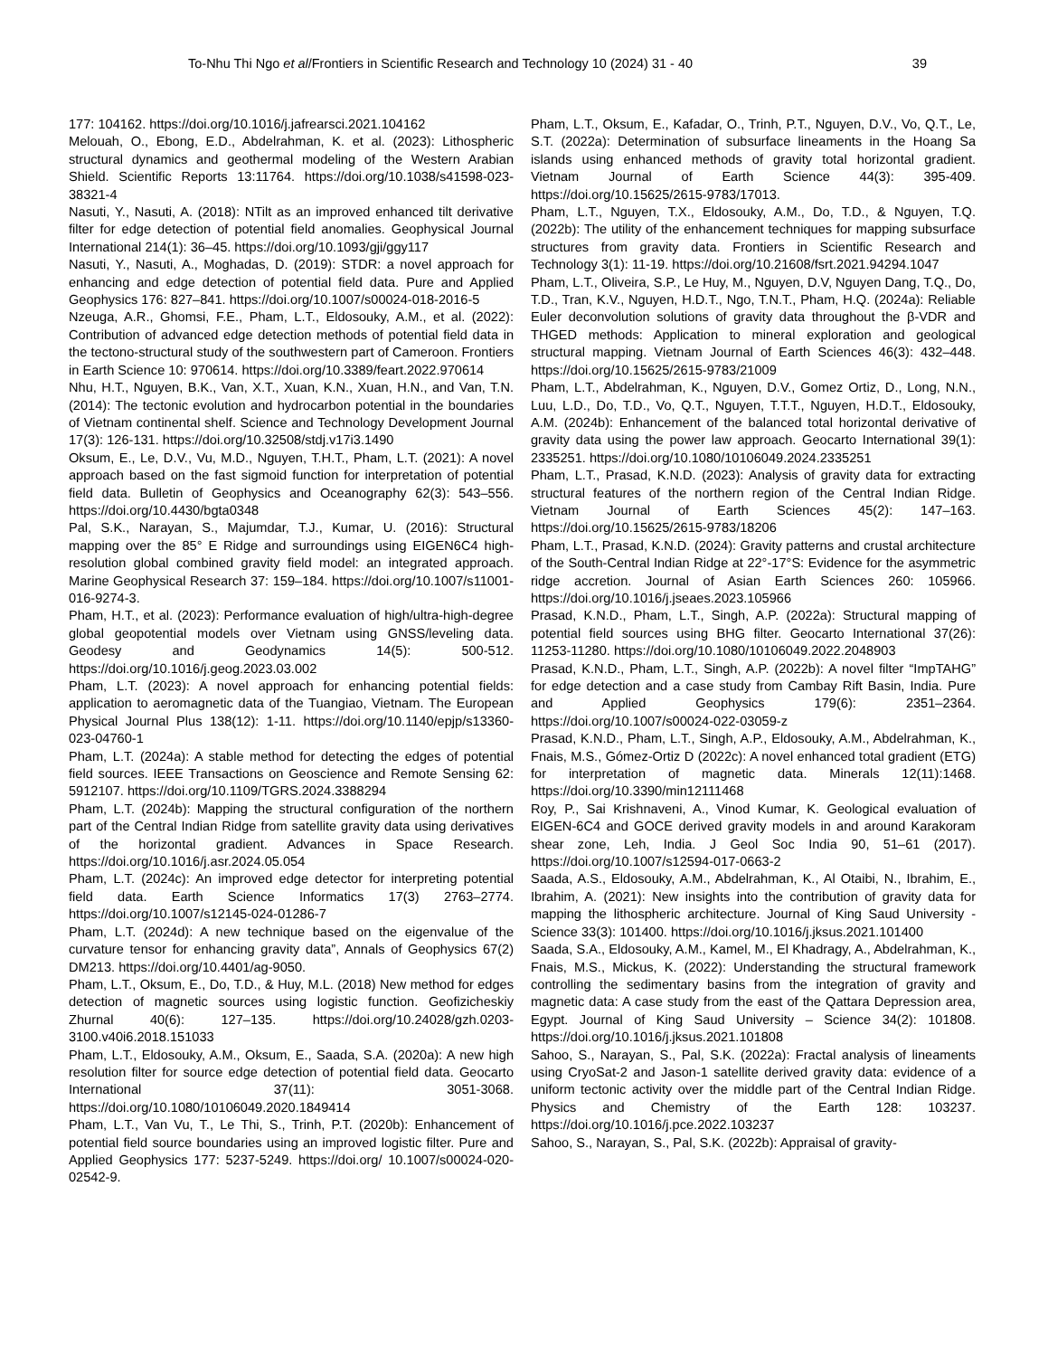To-Nhu Thi Ngo et al/Frontiers in Scientific Research and Technology 10 (2024) 31 - 40 39
177: 104162. https://doi.org/10.1016/j.jafrearsci.2021.104162
Melouah, O., Ebong, E.D., Abdelrahman, K. et al. (2023): Lithospheric structural dynamics and geothermal modeling of the Western Arabian Shield. Scientific Reports 13:11764. https://doi.org/10.1038/s41598-023-38321-4
Nasuti, Y., Nasuti, A. (2018): NTilt as an improved enhanced tilt derivative filter for edge detection of potential field anomalies. Geophysical Journal International 214(1): 36–45. https://doi.org/10.1093/gji/ggy117
Nasuti, Y., Nasuti, A., Moghadas, D. (2019): STDR: a novel approach for enhancing and edge detection of potential field data. Pure and Applied Geophysics 176: 827–841. https://doi.org/10.1007/s00024-018-2016-5
Nzeuga, A.R., Ghomsi, F.E., Pham, L.T., Eldosouky, A.M., et al. (2022): Contribution of advanced edge detection methods of potential field data in the tectono-structural study of the southwestern part of Cameroon. Frontiers in Earth Science 10: 970614. https://doi.org/10.3389/feart.2022.970614
Nhu, H.T., Nguyen, B.K., Van, X.T., Xuan, K.N., Xuan, H.N., and Van, T.N. (2014): The tectonic evolution and hydrocarbon potential in the boundaries of Vietnam continental shelf. Science and Technology Development Journal 17(3): 126-131. https://doi.org/10.32508/stdj.v17i3.1490
Oksum, E., Le, D.V., Vu, M.D., Nguyen, T.H.T., Pham, L.T. (2021): A novel approach based on the fast sigmoid function for interpretation of potential field data. Bulletin of Geophysics and Oceanography 62(3): 543–556. https://doi.org/10.4430/bgta0348
Pal, S.K., Narayan, S., Majumdar, T.J., Kumar, U. (2016): Structural mapping over the 85° E Ridge and surroundings using EIGEN6C4 high-resolution global combined gravity field model: an integrated approach. Marine Geophysical Research 37: 159–184. https://doi.org/10.1007/s11001-016-9274-3.
Pham, H.T., et al. (2023): Performance evaluation of high/ultra-high-degree global geopotential models over Vietnam using GNSS/leveling data. Geodesy and Geodynamics 14(5): 500-512. https://doi.org/10.1016/j.geog.2023.03.002
Pham, L.T. (2023): A novel approach for enhancing potential fields: application to aeromagnetic data of the Tuangiao, Vietnam. The European Physical Journal Plus 138(12): 1-11. https://doi.org/10.1140/epjp/s13360-023-04760-1
Pham, L.T. (2024a): A stable method for detecting the edges of potential field sources. IEEE Transactions on Geoscience and Remote Sensing 62: 5912107. https://doi.org/10.1109/TGRS.2024.3388294
Pham, L.T. (2024b): Mapping the structural configuration of the northern part of the Central Indian Ridge from satellite gravity data using derivatives of the horizontal gradient. Advances in Space Research. https://doi.org/10.1016/j.asr.2024.05.054
Pham, L.T. (2024c): An improved edge detector for interpreting potential field data. Earth Science Informatics 17(3) 2763–2774. https://doi.org/10.1007/s12145-024-01286-7
Pham, L.T. (2024d): A new technique based on the eigenvalue of the curvature tensor for enhancing gravity data”, Annals of Geophysics 67(2) DM213. https://doi.org/10.4401/ag-9050.
Pham, L.T., Oksum, E., Do, T.D., & Huy, M.L. (2018) New method for edges detection of magnetic sources using logistic function. Geofizicheskiy Zhurnal 40(6): 127–135. https://doi.org/10.24028/gzh.0203-3100.v40i6.2018.151033
Pham, L.T., Eldosouky, A.M., Oksum, E., Saada, S.A. (2020a): A new high resolution filter for source edge detection of potential field data. Geocarto International 37(11): 3051-3068. https://doi.org/10.1080/10106049.2020.1849414
Pham, L.T., Van Vu, T., Le Thi, S., Trinh, P.T. (2020b): Enhancement of potential field source boundaries using an improved logistic filter. Pure and Applied Geophysics 177: 5237-5249. https://doi.org/ 10.1007/s00024-020-02542-9.
Pham, L.T., Oksum, E., Kafadar, O., Trinh, P.T., Nguyen, D.V., Vo, Q.T., Le, S.T. (2022a): Determination of subsurface lineaments in the Hoang Sa islands using enhanced methods of gravity total horizontal gradient. Vietnam Journal of Earth Science 44(3): 395-409. https://doi.org/10.15625/2615-9783/17013.
Pham, L.T., Nguyen, T.X., Eldosouky, A.M., Do, T.D., & Nguyen, T.Q. (2022b): The utility of the enhancement techniques for mapping subsurface structures from gravity data. Frontiers in Scientific Research and Technology 3(1): 11-19. https://doi.org/10.21608/fsrt.2021.94294.1047
Pham, L.T., Oliveira, S.P., Le Huy, M., Nguyen, D.V, Nguyen Dang, T.Q., Do, T.D., Tran, K.V., Nguyen, H.D.T., Ngo, T.N.T., Pham, H.Q. (2024a): Reliable Euler deconvolution solutions of gravity data throughout the β-VDR and THGED methods: Application to mineral exploration and geological structural mapping. Vietnam Journal of Earth Sciences 46(3): 432–448. https://doi.org/10.15625/2615-9783/21009
Pham, L.T., Abdelrahman, K., Nguyen, D.V., Gomez Ortiz, D., Long, N.N., Luu, L.D., Do, T.D., Vo, Q.T., Nguyen, T.T.T., Nguyen, H.D.T., Eldosouky, A.M. (2024b): Enhancement of the balanced total horizontal derivative of gravity data using the power law approach. Geocarto International 39(1): 2335251. https://doi.org/10.1080/10106049.2024.2335251
Pham, L.T., Prasad, K.N.D. (2023): Analysis of gravity data for extracting structural features of the northern region of the Central Indian Ridge. Vietnam Journal of Earth Sciences 45(2): 147–163. https://doi.org/10.15625/2615-9783/18206
Pham, L.T., Prasad, K.N.D. (2024): Gravity patterns and crustal architecture of the South-Central Indian Ridge at 22°-17°S: Evidence for the asymmetric ridge accretion. Journal of Asian Earth Sciences 260: 105966. https://doi.org/10.1016/j.jseaes.2023.105966
Prasad, K.N.D., Pham, L.T., Singh, A.P. (2022a): Structural mapping of potential field sources using BHG filter. Geocarto International 37(26): 11253-11280. https://doi.org/10.1080/10106049.2022.2048903
Prasad, K.N.D., Pham, L.T., Singh, A.P. (2022b): A novel filter “ImpTAHG” for edge detection and a case study from Cambay Rift Basin, India. Pure and Applied Geophysics 179(6): 2351–2364. https://doi.org/10.1007/s00024-022-03059-z
Prasad, K.N.D., Pham, L.T., Singh, A.P., Eldosouky, A.M., Abdelrahman, K., Fnais, M.S., Gómez-Ortiz D (2022c): A novel enhanced total gradient (ETG) for interpretation of magnetic data. Minerals 12(11):1468. https://doi.org/10.3390/min12111468
Roy, P., Sai Krishnaveni, A., Vinod Kumar, K. Geological evaluation of EIGEN-6C4 and GOCE derived gravity models in and around Karakoram shear zone, Leh, India. J Geol Soc India 90, 51–61 (2017). https://doi.org/10.1007/s12594-017-0663-2
Saada, A.S., Eldosouky, A.M., Abdelrahman, K., Al Otaibi, N., Ibrahim, E., Ibrahim, A. (2021): New insights into the contribution of gravity data for mapping the lithospheric architecture. Journal of King Saud University - Science 33(3): 101400. https://doi.org/10.1016/j.jksus.2021.101400
Saada, S.A., Eldosouky, A.M., Kamel, M., El Khadragy, A., Abdelrahman, K., Fnais, M.S., Mickus, K. (2022): Understanding the structural framework controlling the sedimentary basins from the integration of gravity and magnetic data: A case study from the east of the Qattara Depression area, Egypt. Journal of King Saud University – Science 34(2): 101808. https://doi.org/10.1016/j.jksus.2021.101808
Sahoo, S., Narayan, S., Pal, S.K. (2022a): Fractal analysis of lineaments using CryoSat-2 and Jason-1 satellite derived gravity data: evidence of a uniform tectonic activity over the middle part of the Central Indian Ridge. Physics and Chemistry of the Earth 128: 103237. https://doi.org/10.1016/j.pce.2022.103237
Sahoo, S., Narayan, S., Pal, S.K. (2022b): Appraisal of gravity-